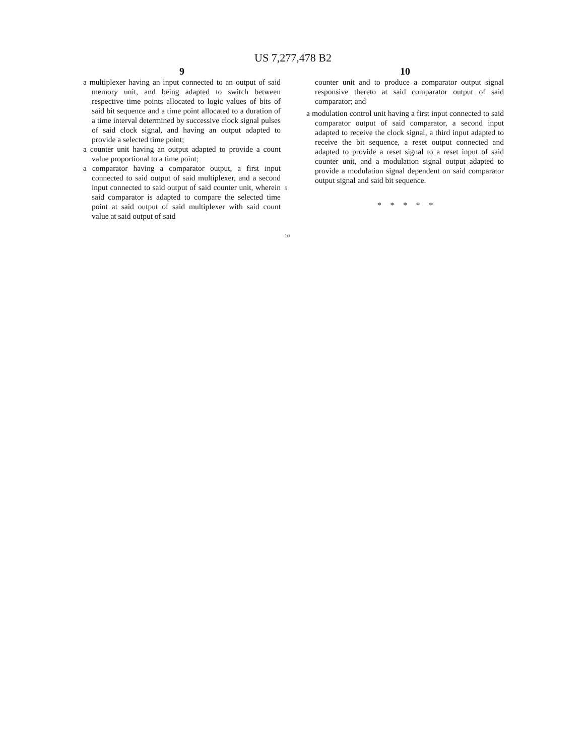US 7,277,478 B2
9
a multiplexer having an input connected to an output of said memory unit, and being adapted to switch between respective time points allocated to logic values of bits of said bit sequence and a time point allocated to a duration of a time interval determined by successive clock signal pulses of said clock signal, and having an output adapted to provide a selected time point;
a counter unit having an output adapted to provide a count value proportional to a time point;
a comparator having a comparator output, a first input connected to said output of said multiplexer, and a second input connected to said output of said counter unit, wherein said comparator is adapted to compare the selected time point at said output of said multiplexer with said count value at said output of said
5
10
10
counter unit and to produce a comparator output signal responsive thereto at said comparator output of said comparator; and
a modulation control unit having a first input connected to said comparator output of said comparator, a second input adapted to receive the clock signal, a third input adapted to receive the bit sequence, a reset output connected and adapted to provide a reset signal to a reset input of said counter unit, and a modulation signal output adapted to provide a modulation signal dependent on said comparator output signal and said bit sequence.
* * * * *